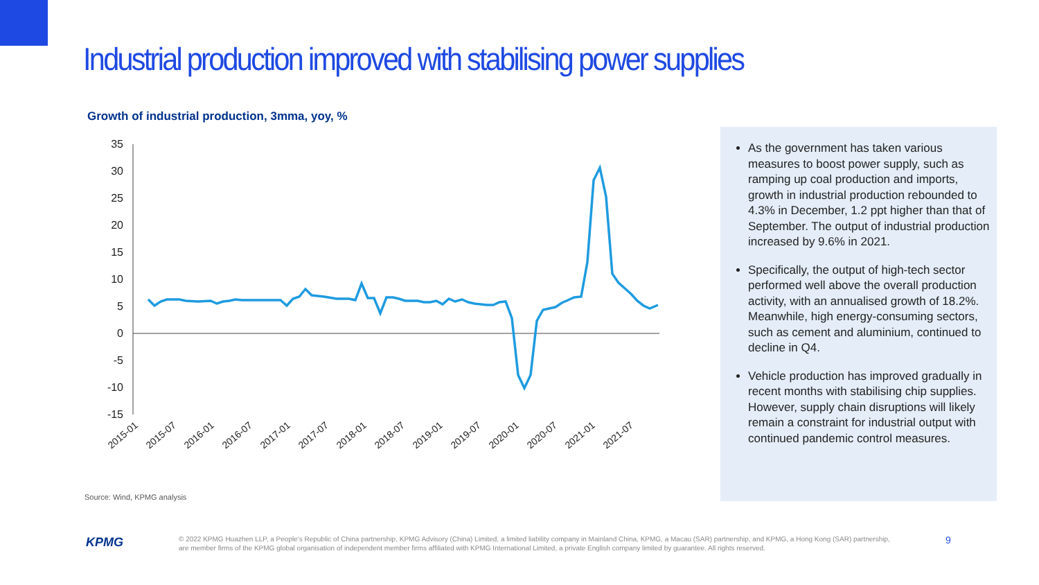Industrial production improved with stabilising power supplies
Growth of industrial production, 3mma, yoy, %
35
30
25
20
15
10
5
0
-5
-10
-15
2015-01
2015-07
2016-01
2016-07
2017-01
2017-07
2018-01
2018-07
2019-01
2019-07
2020-01
2020-07
2021-01
2021-07
Source: Wind, KPMG analysis
As the government has taken various measures to boost power supply, such as ramping up coal production and imports, growth in industrial production rebounded to 4.3% in December, 1.2 ppt higher than that of September. The output of industrial production increased by 9.6% in 2021.
Specifically, the output of high-tech sector performed well above the overall production activity, with an annualised growth of 18.2%. Meanwhile, high energy-consuming sectors, such as cement and aluminium, continued to decline in Q4.
Vehicle production has improved gradually in recent months with stabilising chip supplies. However, supply chain disruptions will likely remain a constraint for industrial output with continued pandemic control measures.
KPMG
© 2022 KPMG Huazhen LLP, a People's Republic of China partnership, KPMG Advisory (China) Limited, a limited liability company in Mainland China, KPMG, a Macau (SAR) partnership, and KPMG, a Hong Kong (SAR) partnership, are member firms of the KPMG global organisation of independent member firms affiliated with KPMG International Limited, a private English company limited by guarantee. All rights reserved.
9